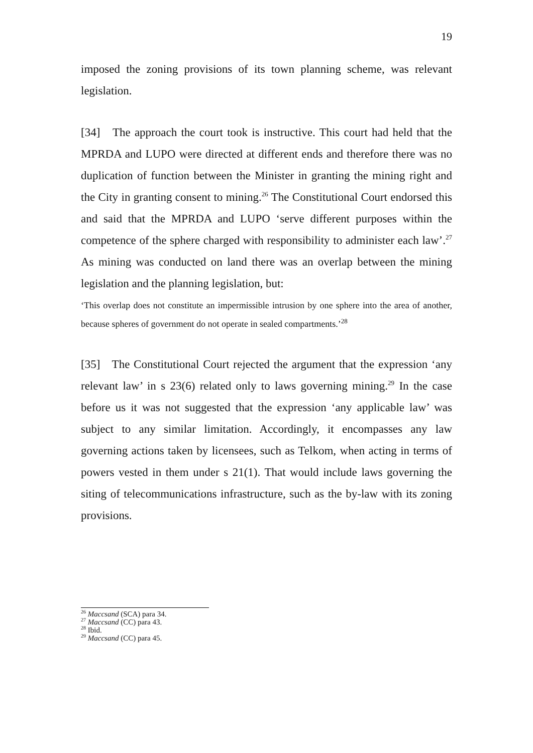19
imposed the zoning provisions of its town planning scheme, was relevant legislation.
[34] The approach the court took is instructive. This court had held that the MPRDA and LUPO were directed at different ends and therefore there was no duplication of function between the Minister in granting the mining right and the City in granting consent to mining.<sup>26</sup> The Constitutional Court endorsed this and said that the MPRDA and LUPO ‘serve different purposes within the competence of the sphere charged with responsibility to administer each law’.<sup>27</sup> As mining was conducted on land there was an overlap between the mining legislation and the planning legislation, but:
‘This overlap does not constitute an impermissible intrusion by one sphere into the area of another, because spheres of government do not operate in sealed compartments.’<sup>28</sup>
[35] The Constitutional Court rejected the argument that the expression ‘any relevant law’ in s 23(6) related only to laws governing mining.<sup>29</sup> In the case before us it was not suggested that the expression ‘any applicable law’ was subject to any similar limitation. Accordingly, it encompasses any law governing actions taken by licensees, such as Telkom, when acting in terms of powers vested in them under s 21(1). That would include laws governing the siting of telecommunications infrastructure, such as the by-law with its zoning provisions.
<sup>26</sup> Maccsand (SCA) para 34.
<sup>27</sup> Maccsand (CC) para 43.
<sup>28</sup> Ibid.
<sup>29</sup> Maccsand (CC) para 45.